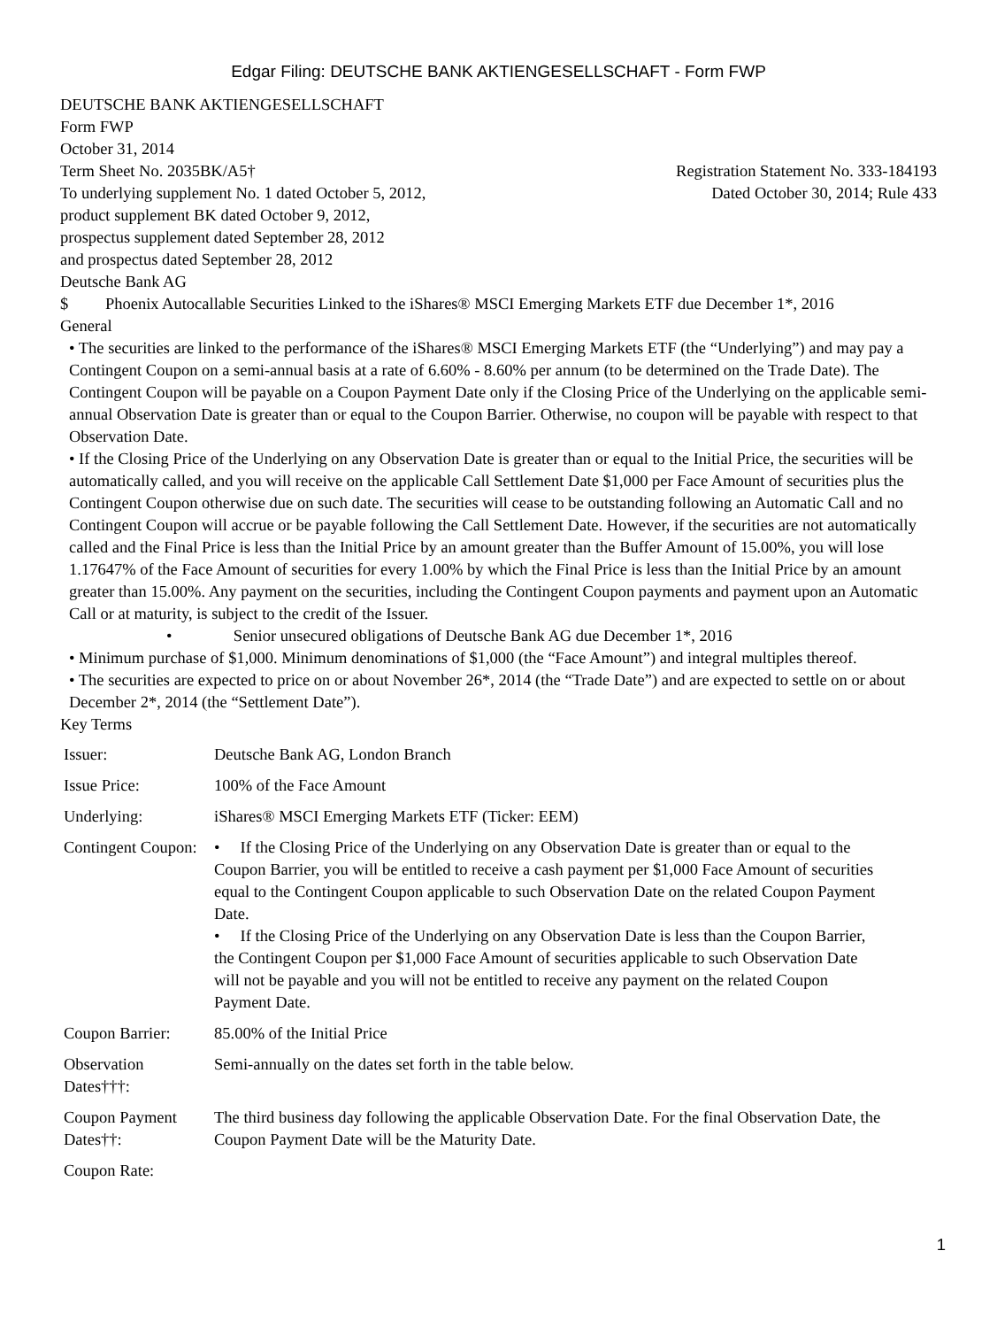Edgar Filing: DEUTSCHE BANK AKTIENGESELLSCHAFT - Form FWP
DEUTSCHE BANK AKTIENGESELLSCHAFT
Form FWP
October 31, 2014
Term Sheet No. 2035BK/A5† Registration Statement No. 333-184193
To underlying supplement No. 1 dated October 5, 2012, Dated October 30, 2014; Rule 433
product supplement BK dated October 9, 2012,
prospectus supplement dated September 28, 2012
and prospectus dated September 28, 2012
Deutsche Bank AG
$ Phoenix Autocallable Securities Linked to the iShares® MSCI Emerging Markets ETF due December 1*, 2016
General
• The securities are linked to the performance of the iShares® MSCI Emerging Markets ETF (the “Underlying”) and may pay a Contingent Coupon on a semi-annual basis at a rate of 6.60% - 8.60% per annum (to be determined on the Trade Date). The Contingent Coupon will be payable on a Coupon Payment Date only if the Closing Price of the Underlying on the applicable semi-annual Observation Date is greater than or equal to the Coupon Barrier. Otherwise, no coupon will be payable with respect to that Observation Date.
• If the Closing Price of the Underlying on any Observation Date is greater than or equal to the Initial Price, the securities will be automatically called, and you will receive on the applicable Call Settlement Date $1,000 per Face Amount of securities plus the Contingent Coupon otherwise due on such date. The securities will cease to be outstanding following an Automatic Call and no Contingent Coupon will accrue or be payable following the Call Settlement Date. However, if the securities are not automatically called and the Final Price is less than the Initial Price by an amount greater than the Buffer Amount of 15.00%, you will lose 1.17647% of the Face Amount of securities for every 1.00% by which the Final Price is less than the Initial Price by an amount greater than 15.00%. Any payment on the securities, including the Contingent Coupon payments and payment upon an Automatic Call or at maturity, is subject to the credit of the Issuer.
• Senior unsecured obligations of Deutsche Bank AG due December 1*, 2016
• Minimum purchase of $1,000. Minimum denominations of $1,000 (the “Face Amount”) and integral multiples thereof.
• The securities are expected to price on or about November 26*, 2014 (the “Trade Date”) and are expected to settle on or about December 2*, 2014 (the “Settlement Date”).
Key Terms
| Issuer: | Deutsche Bank AG, London Branch |
| Issue Price: | 100% of the Face Amount |
| Underlying: | iShares® MSCI Emerging Markets ETF (Ticker: EEM) |
| Contingent Coupon: | • If the Closing Price of the Underlying on any Observation Date is greater than or equal to the Coupon Barrier, you will be entitled to receive a cash payment per $1,000 Face Amount of securities equal to the Contingent Coupon applicable to such Observation Date on the related Coupon Payment Date. • If the Closing Price of the Underlying on any Observation Date is less than the Coupon Barrier, the Contingent Coupon per $1,000 Face Amount of securities applicable to such Observation Date will not be payable and you will not be entitled to receive any payment on the related Coupon Payment Date. |
| Coupon Barrier: | 85.00% of the Initial Price |
| Observation Dates†††: | Semi-annually on the dates set forth in the table below. |
| Coupon Payment Dates††: | The third business day following the applicable Observation Date. For the final Observation Date, the Coupon Payment Date will be the Maturity Date. |
| Coupon Rate: | |
1